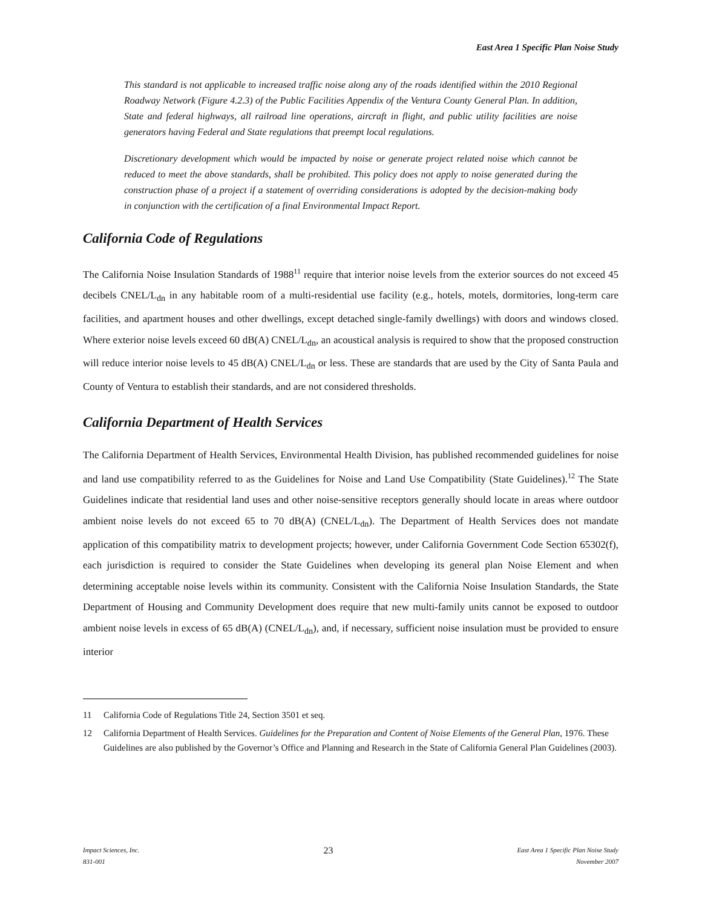East Area 1 Specific Plan Noise Study
This standard is not applicable to increased traffic noise along any of the roads identified within the 2010 Regional Roadway Network (Figure 4.2.3) of the Public Facilities Appendix of the Ventura County General Plan. In addition, State and federal highways, all railroad line operations, aircraft in flight, and public utility facilities are noise generators having Federal and State regulations that preempt local regulations.
Discretionary development which would be impacted by noise or generate project related noise which cannot be reduced to meet the above standards, shall be prohibited. This policy does not apply to noise generated during the construction phase of a project if a statement of overriding considerations is adopted by the decision-making body in conjunction with the certification of a final Environmental Impact Report.
California Code of Regulations
The California Noise Insulation Standards of 1988<sup>11</sup> require that interior noise levels from the exterior sources do not exceed 45 decibels CNEL/L<sub>dn</sub> in any habitable room of a multi-residential use facility (e.g., hotels, motels, dormitories, long-term care facilities, and apartment houses and other dwellings, except detached single-family dwellings) with doors and windows closed. Where exterior noise levels exceed 60 dB(A) CNEL/L<sub>dn</sub>, an acoustical analysis is required to show that the proposed construction will reduce interior noise levels to 45 dB(A) CNEL/L<sub>dn</sub> or less. These are standards that are used by the City of Santa Paula and County of Ventura to establish their standards, and are not considered thresholds.
California Department of Health Services
The California Department of Health Services, Environmental Health Division, has published recommended guidelines for noise and land use compatibility referred to as the Guidelines for Noise and Land Use Compatibility (State Guidelines).<sup>12</sup> The State Guidelines indicate that residential land uses and other noise-sensitive receptors generally should locate in areas where outdoor ambient noise levels do not exceed 65 to 70 dB(A) (CNEL/L<sub>dn</sub>). The Department of Health Services does not mandate application of this compatibility matrix to development projects; however, under California Government Code Section 65302(f), each jurisdiction is required to consider the State Guidelines when developing its general plan Noise Element and when determining acceptable noise levels within its community. Consistent with the California Noise Insulation Standards, the State Department of Housing and Community Development does require that new multi-family units cannot be exposed to outdoor ambient noise levels in excess of 65 dB(A) (CNEL/L<sub>dn</sub>), and, if necessary, sufficient noise insulation must be provided to ensure interior
11 California Code of Regulations Title 24, Section 3501 et seq.
12 California Department of Health Services. Guidelines for the Preparation and Content of Noise Elements of the General Plan, 1976. These Guidelines are also published by the Governor’s Office and Planning and Research in the State of California General Plan Guidelines (2003).
Impact Sciences, Inc.
831-001
23
East Area 1 Specific Plan Noise Study
November 2007